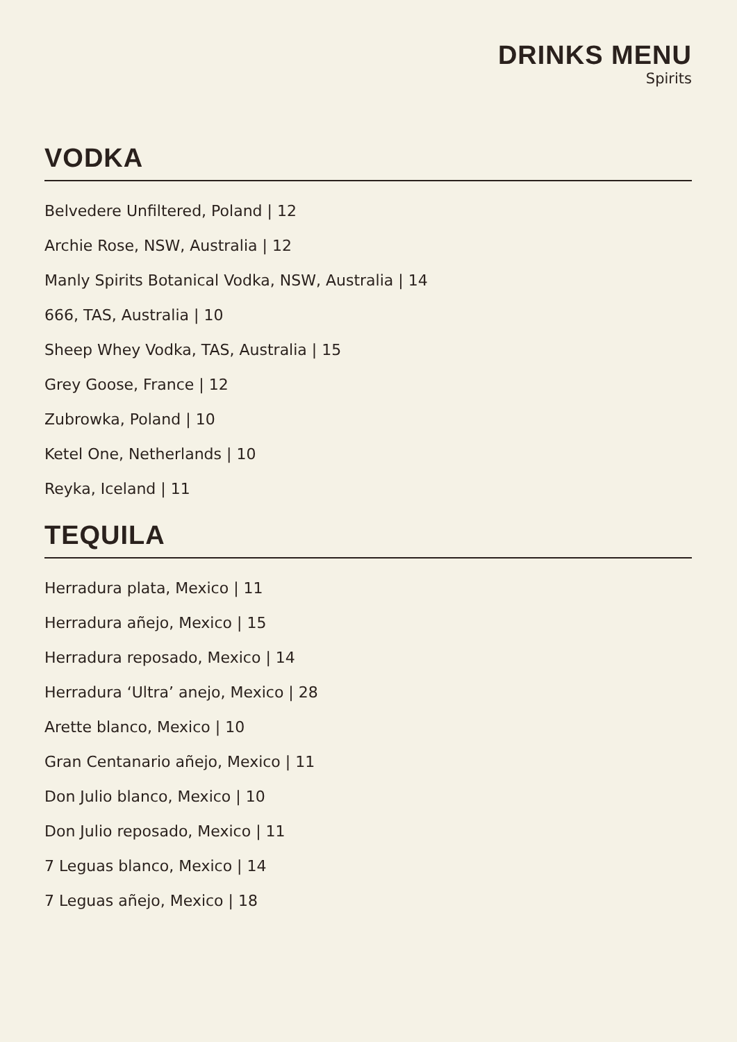DRINKS MENU
Spirits
VODKA
Belvedere Unfiltered, Poland | 12
Archie Rose, NSW, Australia | 12
Manly Spirits Botanical Vodka, NSW, Australia | 14
666, TAS, Australia | 10
Sheep Whey Vodka, TAS, Australia | 15
Grey Goose, France | 12
Zubrowka, Poland | 10
Ketel One, Netherlands | 10
Reyka, Iceland | 11
TEQUILA
Herradura plata, Mexico | 11
Herradura añejo, Mexico | 15
Herradura reposado, Mexico | 14
Herradura ‘Ultra’ anejo, Mexico | 28
Arette blanco, Mexico | 10
Gran Centanario añejo, Mexico | 11
Don Julio blanco, Mexico | 10
Don Julio reposado, Mexico | 11
7 Leguas blanco, Mexico | 14
7 Leguas añejo, Mexico | 18